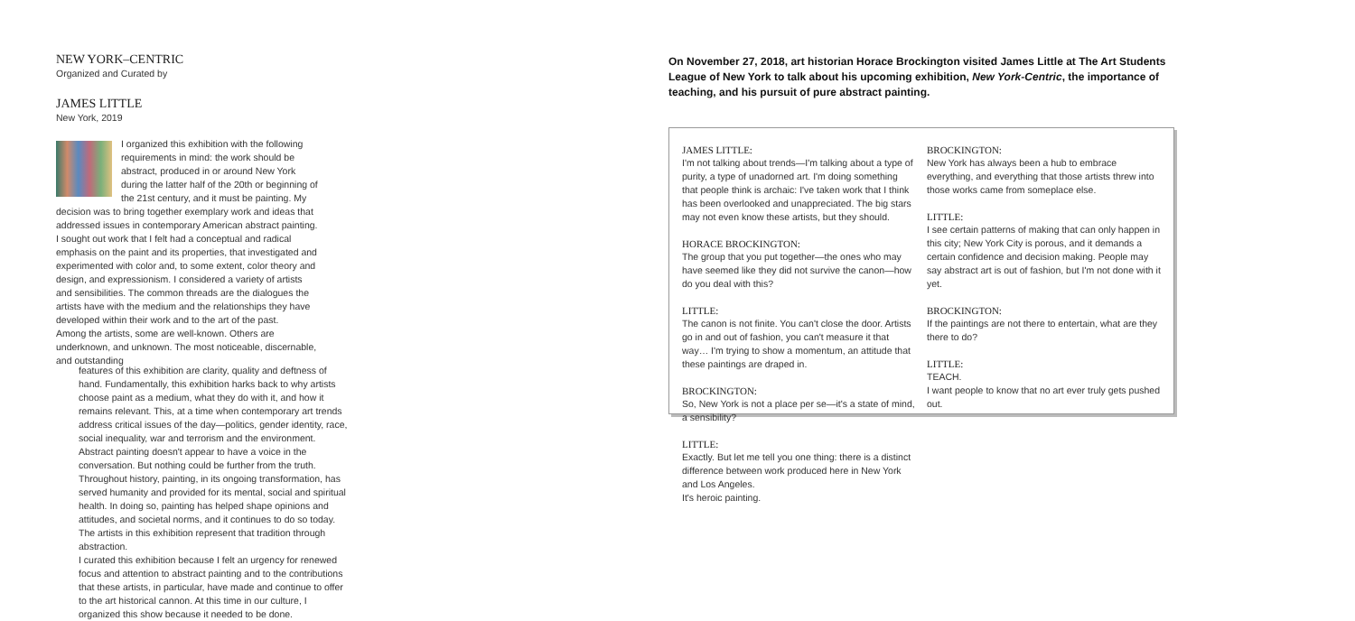NEW YORK–CENTRIC
Organized and Curated by
JAMES LITTLE
New York, 2019
I organized this exhibition with the following requirements in mind: the work should be abstract, produced in or around New York during the latter half of the 20th or beginning of the 21st century, and it must be painting. My decision was to bring together exemplary work and ideas that addressed issues in contemporary American abstract painting.
I sought out work that I felt had a conceptual and radical emphasis on the paint and its properties, that investigated and experimented with color and, to some extent, color theory and design, and expressionism. I considered a variety of artists and sensibilities. The common threads are the dialogues the artists have with the medium and the relationships they have developed within their work and to the art of the past.
Among the artists, some are well-known. Others are underknown, and unknown. The most noticeable, discernable, and outstanding
features of this exhibition are clarity, quality and deftness of hand. Fundamentally, this exhibition harks back to why artists choose paint as a medium, what they do with it, and how it remains relevant. This, at a time when contemporary art trends address critical issues of the day—politics, gender identity, race, social inequality, war and terrorism and the environment. Abstract painting doesn't appear to have a voice in the conversation. But nothing could be further from the truth. Throughout history, painting, in its ongoing transformation, has served humanity and provided for its mental, social and spiritual health. In doing so, painting has helped shape opinions and attitudes, and societal norms, and it continues to do so today. The artists in this exhibition represent that tradition through abstraction.
I curated this exhibition because I felt an urgency for renewed focus and attention to abstract painting and to the contributions that these artists, in particular, have made and continue to offer to the art historical cannon. At this time in our culture, I organized this show because it needed to be done.
On November 27, 2018, art historian Horace Brockington visited James Little at The Art Students League of New York to talk about his upcoming exhibition, New York-Centric, the importance of teaching, and his pursuit of pure abstract painting.
JAMES LITTLE:
I'm not talking about trends—I'm talking about a type of purity, a type of unadorned art. I'm doing something that people think is archaic: I've taken work that I think has been overlooked and unappreciated. The big stars may not even know these artists, but they should.
HORACE BROCKINGTON:
The group that you put together—the ones who may have seemed like they did not survive the canon—how do you deal with this?
LITTLE:
The canon is not finite. You can't close the door. Artists go in and out of fashion, you can't measure it that way… I'm trying to show a momentum, an attitude that these paintings are draped in.
BROCKINGTON:
So, New York is not a place per se—it's a state of mind, a sensibility?
LITTLE:
Exactly. But let me tell you one thing: there is a distinct difference between work produced here in New York and Los Angeles.
It's heroic painting.
BROCKINGTON:
New York has always been a hub to embrace everything, and everything that those artists threw into those works came from someplace else.
LITTLE:
I see certain patterns of making that can only happen in this city; New York City is porous, and it demands a certain confidence and decision making. People may say abstract art is out of fashion, but I'm not done with it yet.
BROCKINGTON:
If the paintings are not there to entertain, what are they there to do?
LITTLE:
TEACH.
I want people to know that no art ever truly gets pushed out.